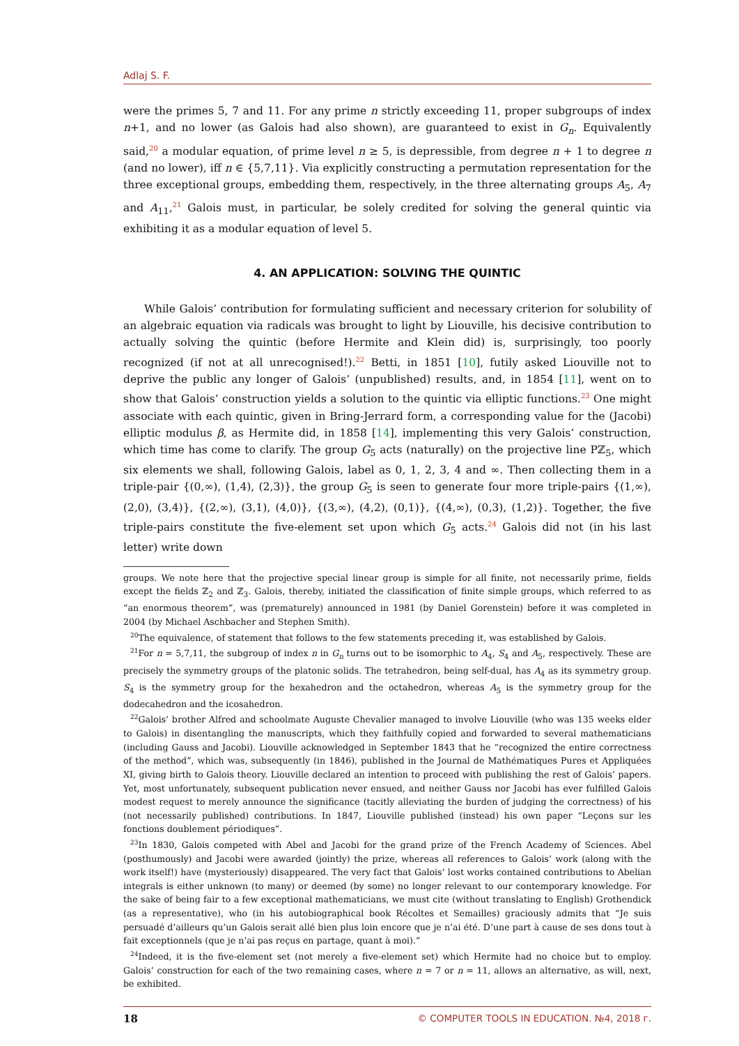Adlaj S. F.
were the primes 5, 7 and 11. For any prime n strictly exceeding 11, proper subgroups of index n+1, and no lower (as Galois had also shown), are guaranteed to exist in G<sub>n</sub>. Equivalently said,<sup>20</sup> a modular equation, of prime level n ≥ 5, is depressible, from degree n + 1 to degree n (and no lower), iff n ∈ {5,7,11}. Via explicitly constructing a permutation representation for the three exceptional groups, embedding them, respectively, in the three alternating groups A<sub>5</sub>, A<sub>7</sub> and A<sub>11</sub>,<sup>21</sup> Galois must, in particular, be solely credited for solving the general quintic via exhibiting it as a modular equation of level 5.
4. AN APPLICATION: SOLVING THE QUINTIC
While Galois’ contribution for formulating sufficient and necessary criterion for solubility of an algebraic equation via radicals was brought to light by Liouville, his decisive contribution to actually solving the quintic (before Hermite and Klein did) is, surprisingly, too poorly recognized (if not at all unrecognised!).<sup>22</sup> Betti, in 1851 [10], futily asked Liouville not to deprive the public any longer of Galois’ (unpublished) results, and, in 1854 [11], went on to show that Galois’ construction yields a solution to the quintic via elliptic functions.<sup>23</sup> One might associate with each quintic, given in Bring-Jerrard form, a corresponding value for the (Jacobi) elliptic modulus β, as Hermite did, in 1858 [14], implementing this very Galois’ construction, which time has come to clarify. The group G<sub>5</sub> acts (naturally) on the projective line Pℤ<sub>5</sub>, which six elements we shall, following Galois, label as 0, 1, 2, 3, 4 and ∞. Then collecting them in a triple-pair {(0,∞), (1,4), (2,3)}, the group G<sub>5</sub> is seen to generate four more triple-pairs {(1,∞), (2,0), (3,4)}, {(2,∞), (3,1), (4,0)}, {(3,∞), (4,2), (0,1)}, {(4,∞), (0,3), (1,2)}. Together, the five triple-pairs constitute the five-element set upon which G<sub>5</sub> acts.<sup>24</sup> Galois did not (in his last letter) write down
groups. We note here that the projective special linear group is simple for all finite, not necessarily prime, fields except the fields ℤ<sub>2</sub> and ℤ<sub>3</sub>. Galois, thereby, initiated the classification of finite simple groups, which referred to as “an enormous theorem”, was (prematurely) announced in 1981 (by Daniel Gorenstein) before it was completed in 2004 (by Michael Aschbacher and Stephen Smith).
<sup>20</sup> The equivalence, of statement that follows to the few statements preceding it, was established by Galois.
<sup>21</sup> For n = 5,7,11, the subgroup of index n in G<sub>n</sub> turns out to be isomorphic to A<sub>4</sub>, S<sub>4</sub> and A<sub>5</sub>, respectively. These are precisely the symmetry groups of the platonic solids. The tetrahedron, being self-dual, has A<sub>4</sub> as its symmetry group. S<sub>4</sub> is the symmetry group for the hexahedron and the octahedron, whereas A<sub>5</sub> is the symmetry group for the dodecahedron and the icosahedron.
<sup>22</sup> Galois’ brother Alfred and schoolmate Auguste Chevalier managed to involve Liouville (who was 135 weeks elder to Galois) in disentangling the manuscripts, which they faithfully copied and forwarded to several mathematicians (including Gauss and Jacobi). Liouville acknowledged in September 1843 that he “recognized the entire correctness of the method”, which was, subsequently (in 1846), published in the Journal de Mathématiques Pures et Appliquées XI, giving birth to Galois theory. Liouville declared an intention to proceed with publishing the rest of Galois’ papers. Yet, most unfortunately, subsequent publication never ensued, and neither Gauss nor Jacobi has ever fulfilled Galois modest request to merely announce the significance (tacitly alleviating the burden of judging the correctness) of his (not necessarily published) contributions. In 1847, Liouville published (instead) his own paper “Leçons sur les fonctions doublement périodiques”.
<sup>23</sup> In 1830, Galois competed with Abel and Jacobi for the grand prize of the French Academy of Sciences. Abel (posthumously) and Jacobi were awarded (jointly) the prize, whereas all references to Galois’ work (along with the work itself!) have (mysteriously) disappeared. The very fact that Galois’ lost works contained contributions to Abelian integrals is either unknown (to many) or deemed (by some) no longer relevant to our contemporary knowledge. For the sake of being fair to a few exceptional mathematicians, we must cite (without translating to English) Grothendick (as a representative), who (in his autobiographical book Récoltes et Semailles) graciously admits that “Je suis persuadé d’ailleurs qu’un Galois serait allé bien plus loin encore que je n’ai été. D’une part à cause de ses dons tout à fait exceptionnels (que je n’ai pas reçus en partage, quant à moi).”
<sup>24</sup> Indeed, it is the five-element set (not merely a five-element set) which Hermite had no choice but to employ. Galois’ construction for each of the two remaining cases, where n = 7 or n = 11, allows an alternative, as will, next, be exhibited.
18 © COMPUTER TOOLS IN EDUCATION. №4, 2018 г.